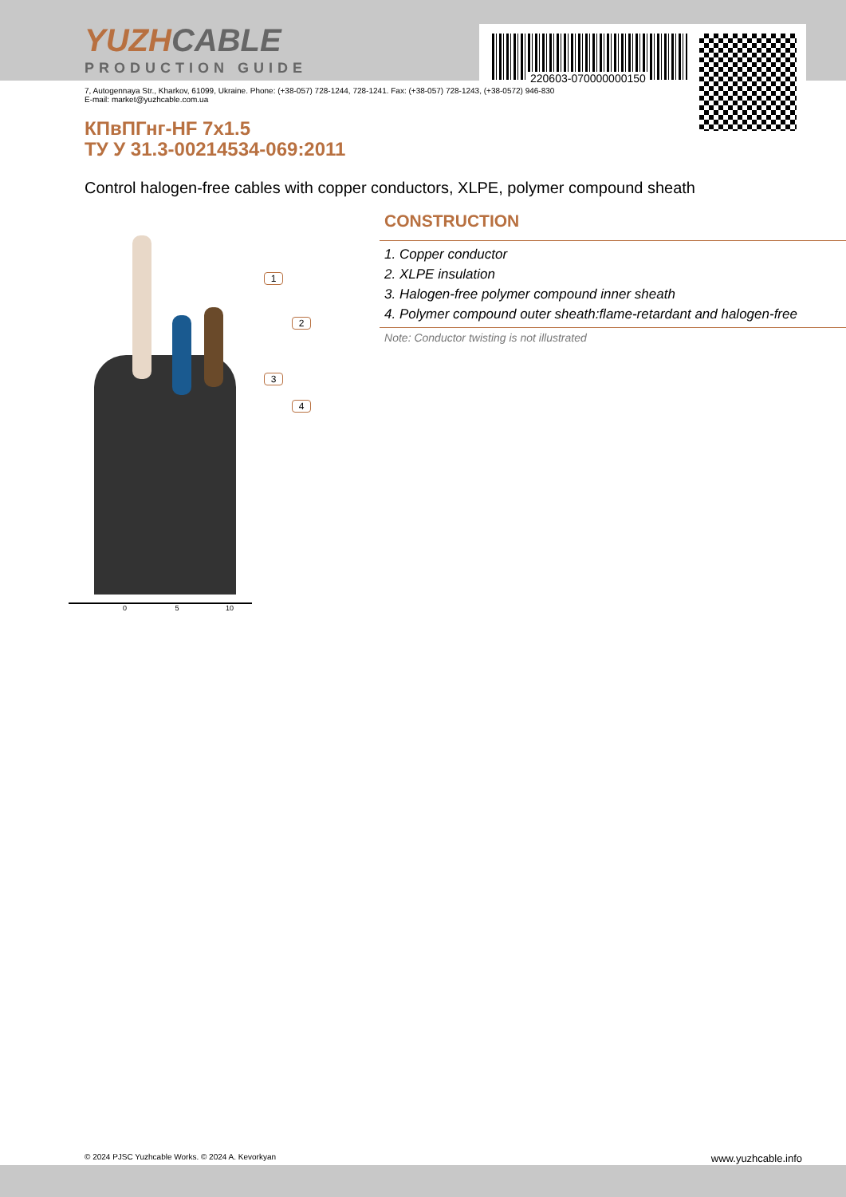220603-070000000150
YUZHCABLE
PRODUCTION GUIDE
7, Autogennaya Str., Kharkov, 61099, Ukraine. Phone: (+38-057) 728-1244, 728-1241. Fax: (+38-057) 728-1243, (+38-0572) 946-830
E-mail: market@yuzhcable.com.ua
КПвПГнг-HF 7x1.5
ТУ У 31.3-00214534-069:2011
Control halogen-free cables with copper conductors, XLPE, polymer compound sheath
1
2
3
4
0 5 10
CONSTRUCTION
1. Copper conductor
2. XLPE insulation
3. Halogen-free polymer compound inner sheath
4. Polymer compound outer sheath:flame-retardant and halogen-free
Note: Conductor twisting is not illustrated
© 2024 PJSC Yuzhcable Works. © 2024 A. Kevorkyan www.yuzhcable.info